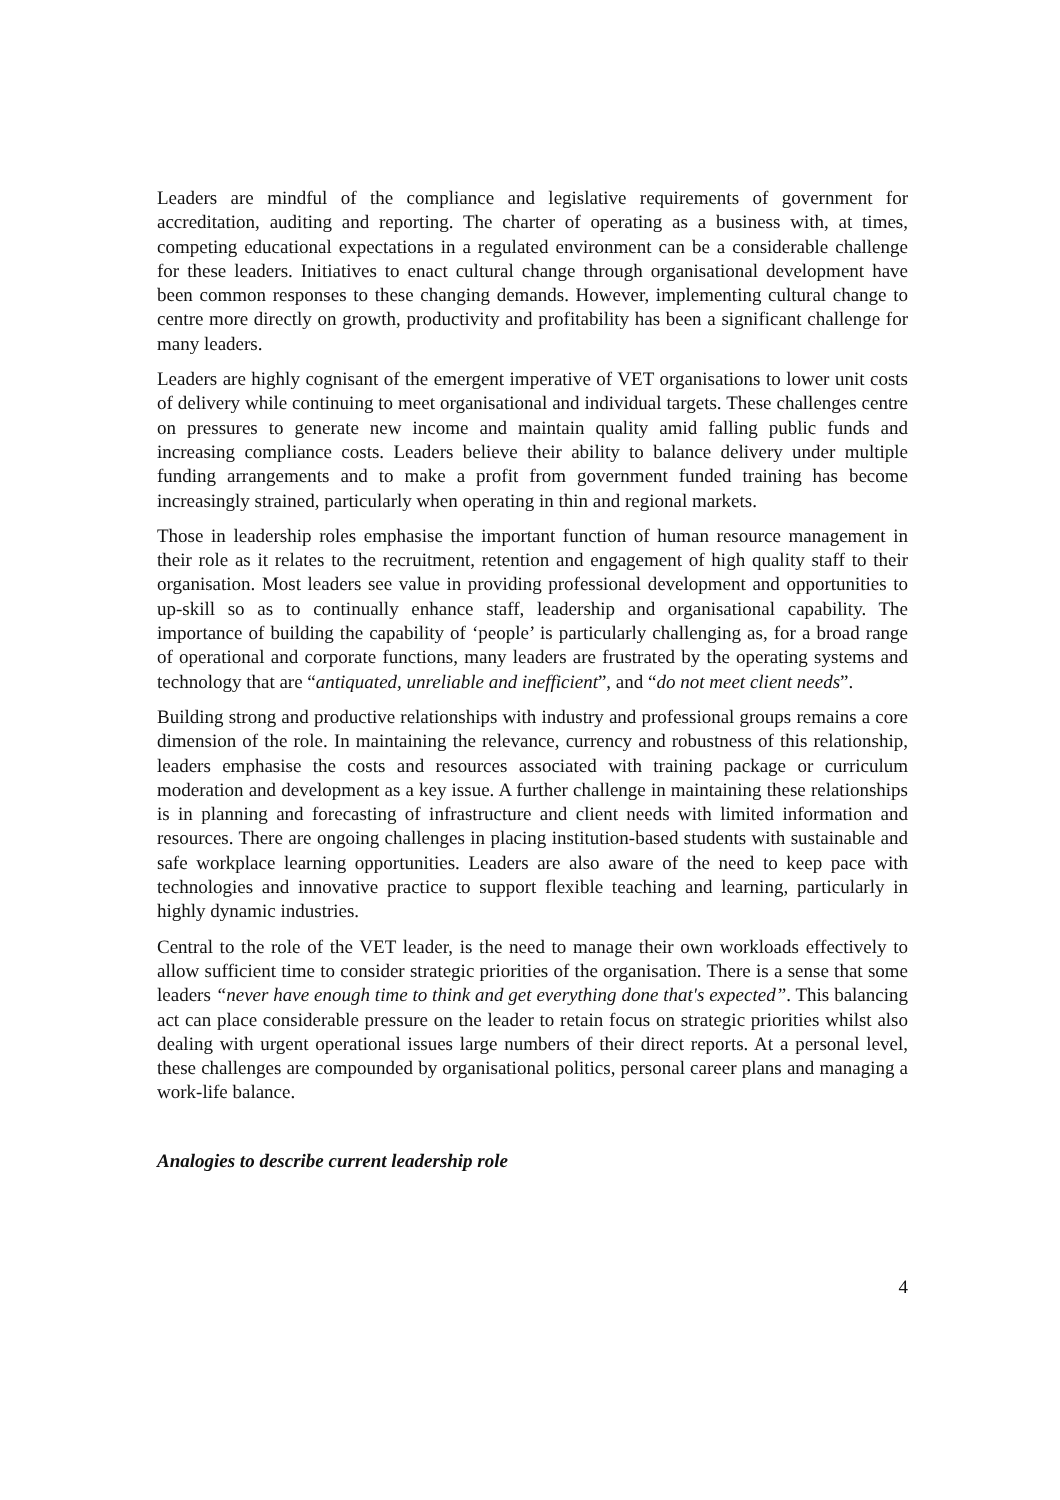Leaders are mindful of the compliance and legislative requirements of government for accreditation, auditing and reporting. The charter of operating as a business with, at times, competing educational expectations in a regulated environment can be a considerable challenge for these leaders. Initiatives to enact cultural change through organisational development have been common responses to these changing demands. However, implementing cultural change to centre more directly on growth, productivity and profitability has been a significant challenge for many leaders.
Leaders are highly cognisant of the emergent imperative of VET organisations to lower unit costs of delivery while continuing to meet organisational and individual targets. These challenges centre on pressures to generate new income and maintain quality amid falling public funds and increasing compliance costs. Leaders believe their ability to balance delivery under multiple funding arrangements and to make a profit from government funded training has become increasingly strained, particularly when operating in thin and regional markets.
Those in leadership roles emphasise the important function of human resource management in their role as it relates to the recruitment, retention and engagement of high quality staff to their organisation. Most leaders see value in providing professional development and opportunities to up-skill so as to continually enhance staff, leadership and organisational capability. The importance of building the capability of ‘people’ is particularly challenging as, for a broad range of operational and corporate functions, many leaders are frustrated by the operating systems and technology that are “antiquated, unreliable and inefficient”, and “do not meet client needs”.
Building strong and productive relationships with industry and professional groups remains a core dimension of the role. In maintaining the relevance, currency and robustness of this relationship, leaders emphasise the costs and resources associated with training package or curriculum moderation and development as a key issue. A further challenge in maintaining these relationships is in planning and forecasting of infrastructure and client needs with limited information and resources. There are ongoing challenges in placing institution-based students with sustainable and safe workplace learning opportunities. Leaders are also aware of the need to keep pace with technologies and innovative practice to support flexible teaching and learning, particularly in highly dynamic industries.
Central to the role of the VET leader, is the need to manage their own workloads effectively to allow sufficient time to consider strategic priorities of the organisation. There is a sense that some leaders “never have enough time to think and get everything done that's expected”. This balancing act can place considerable pressure on the leader to retain focus on strategic priorities whilst also dealing with urgent operational issues large numbers of their direct reports. At a personal level, these challenges are compounded by organisational politics, personal career plans and managing a work-life balance.
Analogies to describe current leadership role
4